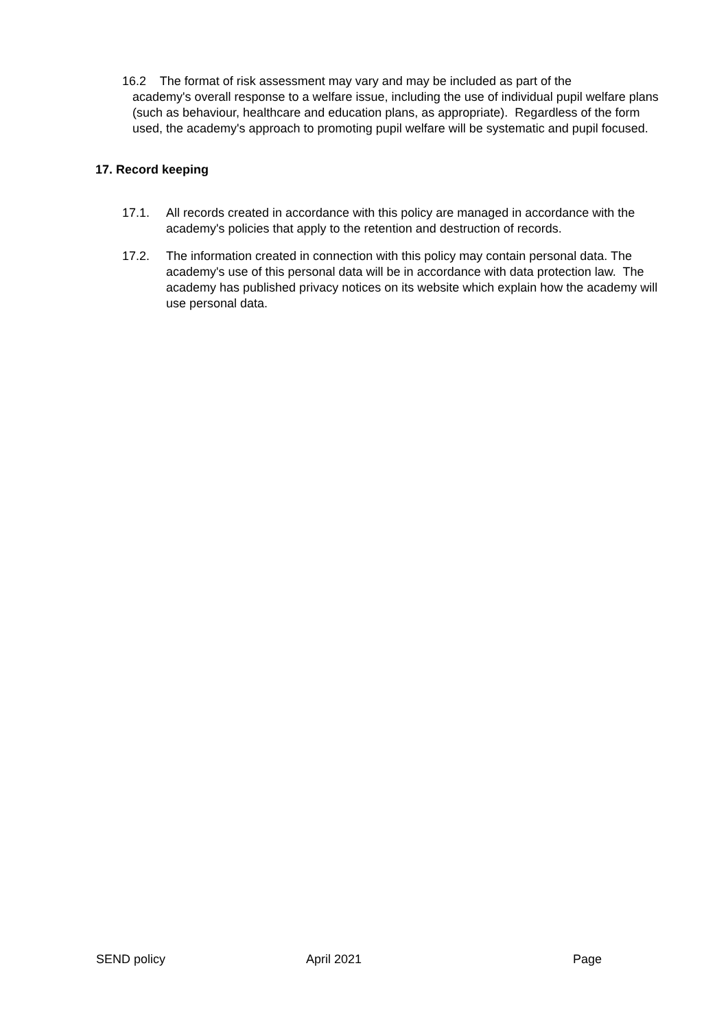16.2 The format of risk assessment may vary and may be included as part of the
academy's overall response to a welfare issue, including the use of individual pupil welfare plans (such as behaviour, healthcare and education plans, as appropriate). Regardless of the form used, the academy's approach to promoting pupil welfare will be systematic and pupil focused.
17. Record keeping
17.1. All records created in accordance with this policy are managed in accordance with the academy's policies that apply to the retention and destruction of records.
17.2. The information created in connection with this policy may contain personal data. The academy's use of this personal data will be in accordance with data protection law. The academy has published privacy notices on its website which explain how the academy will use personal data.
SEND policy April 2021 Page